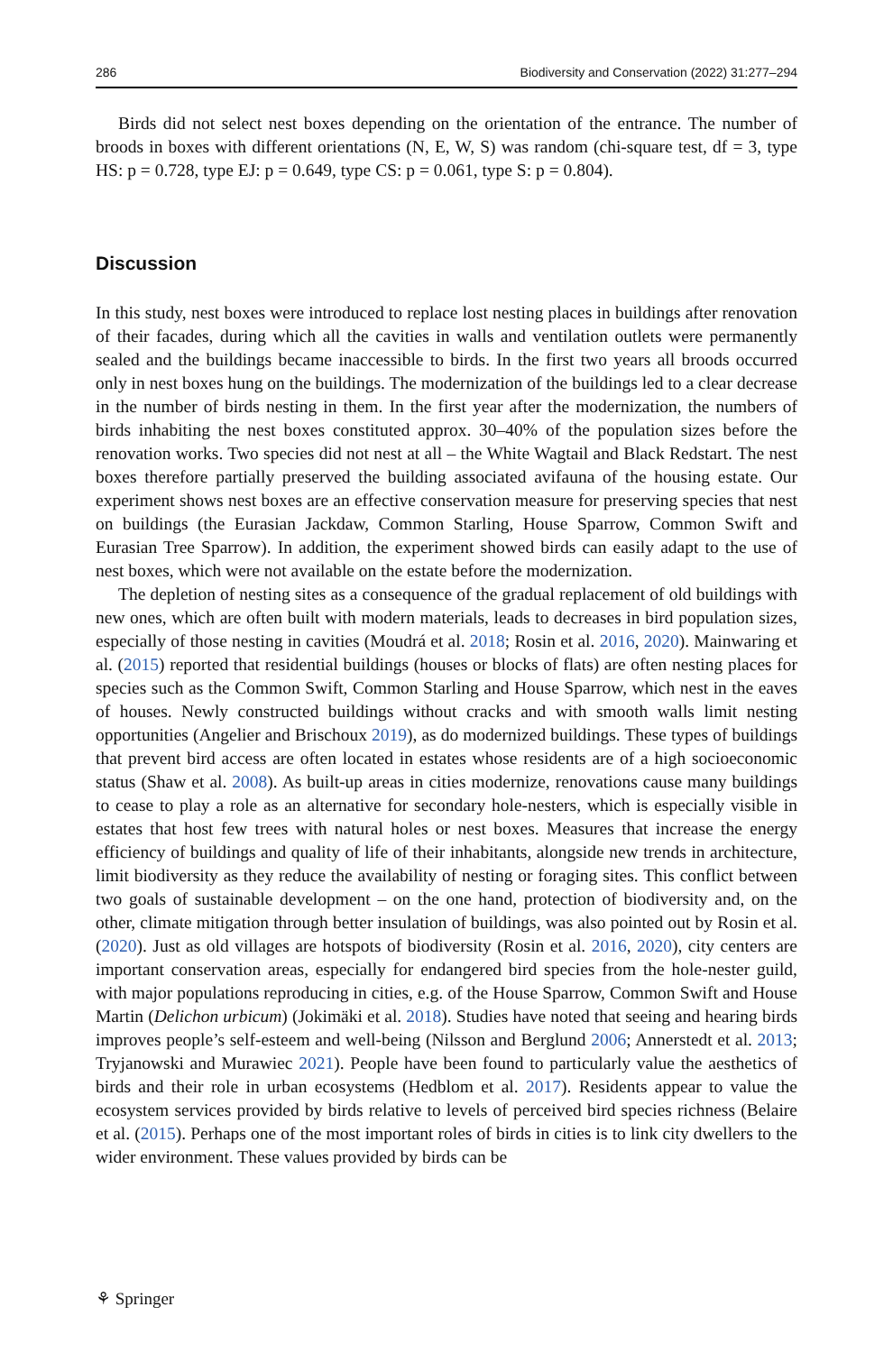286 Biodiversity and Conservation (2022) 31:277–294
Birds did not select nest boxes depending on the orientation of the entrance. The number of broods in boxes with different orientations (N, E, W, S) was random (chi-square test, df = 3, type HS: p = 0.728, type EJ: p = 0.649, type CS: p = 0.061, type S: p = 0.804).
Discussion
In this study, nest boxes were introduced to replace lost nesting places in buildings after renovation of their facades, during which all the cavities in walls and ventilation outlets were permanently sealed and the buildings became inaccessible to birds. In the first two years all broods occurred only in nest boxes hung on the buildings. The modernization of the buildings led to a clear decrease in the number of birds nesting in them. In the first year after the modernization, the numbers of birds inhabiting the nest boxes constituted approx. 30–40% of the population sizes before the renovation works. Two species did not nest at all – the White Wagtail and Black Redstart. The nest boxes therefore partially preserved the building associated avifauna of the housing estate. Our experiment shows nest boxes are an effective conservation measure for preserving species that nest on buildings (the Eurasian Jackdaw, Common Starling, House Sparrow, Common Swift and Eurasian Tree Sparrow). In addition, the experiment showed birds can easily adapt to the use of nest boxes, which were not available on the estate before the modernization.
The depletion of nesting sites as a consequence of the gradual replacement of old buildings with new ones, which are often built with modern materials, leads to decreases in bird population sizes, especially of those nesting in cavities (Moudrá et al. 2018; Rosin et al. 2016, 2020). Mainwaring et al. (2015) reported that residential buildings (houses or blocks of flats) are often nesting places for species such as the Common Swift, Common Starling and House Sparrow, which nest in the eaves of houses. Newly constructed buildings without cracks and with smooth walls limit nesting opportunities (Angelier and Brischoux 2019), as do modernized buildings. These types of buildings that prevent bird access are often located in estates whose residents are of a high socioeconomic status (Shaw et al. 2008). As built-up areas in cities modernize, renovations cause many buildings to cease to play a role as an alternative for secondary hole-nesters, which is especially visible in estates that host few trees with natural holes or nest boxes. Measures that increase the energy efficiency of buildings and quality of life of their inhabitants, alongside new trends in architecture, limit biodiversity as they reduce the availability of nesting or foraging sites. This conflict between two goals of sustainable development – on the one hand, protection of biodiversity and, on the other, climate mitigation through better insulation of buildings, was also pointed out by Rosin et al. (2020). Just as old villages are hotspots of biodiversity (Rosin et al. 2016, 2020), city centers are important conservation areas, especially for endangered bird species from the hole-nester guild, with major populations reproducing in cities, e.g. of the House Sparrow, Common Swift and House Martin (Delichon urbicum) (Jokimäki et al. 2018). Studies have noted that seeing and hearing birds improves people’s self-esteem and well-being (Nilsson and Berglund 2006; Annerstedt et al. 2013; Tryjanowski and Murawiec 2021). People have been found to particularly value the aesthetics of birds and their role in urban ecosystems (Hedblom et al. 2017). Residents appear to value the ecosystem services provided by birds relative to levels of perceived bird species richness (Belaire et al. (2015). Perhaps one of the most important roles of birds in cities is to link city dwellers to the wider environment. These values provided by birds can be
⚘ Springer